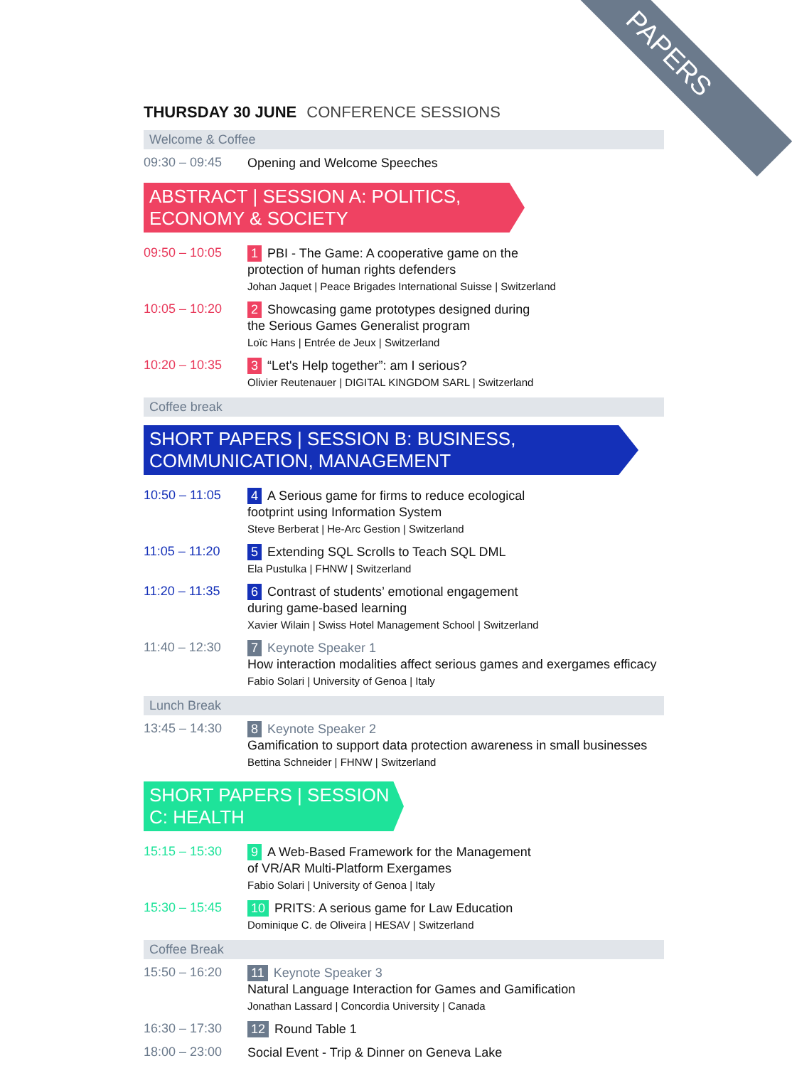PAPERS
THURSDAY 30 JUNE CONFERENCE SESSIONS
Welcome & Coffee
09:30 – 09:45
Opening and Welcome Speeches
ABSTRACT | SESSION A: POLITICS, ECONOMY & SOCIETY
09:50 – 10:05
1 PBI - The Game: A cooperative game on the
protection of human rights defenders
Johan Jaquet | Peace Brigades International Suisse | Switzerland
10:05 – 10:20
2 Showcasing game prototypes designed during
the Serious Games Generalist program
Loïc Hans | Entrée de Jeux | Switzerland
10:20 – 10:35
3 “Let's Help together”: am I serious?
Olivier Reutenauer | DIGITAL KINGDOM SARL | Switzerland
Coffee break
SHORT PAPERS | SESSION B: BUSINESS, COMMUNICATION, MANAGEMENT
10:50 – 11:05
4 A Serious game for firms to reduce ecological
footprint using Information System
Steve Berberat | He-Arc Gestion | Switzerland
11:05 – 11:20
5 Extending SQL Scrolls to Teach SQL DML
Ela Pustulka | FHNW | Switzerland
11:20 – 11:35
6 Contrast of students’ emotional engagement
during game-based learning
Xavier Wilain | Swiss Hotel Management School | Switzerland
11:40 – 12:30
7 Keynote Speaker 1
How interaction modalities affect serious games and exergames efficacy
Fabio Solari | University of Genoa | Italy
Lunch Break
13:45 – 14:30
8 Keynote Speaker 2
Gamification to support data protection awareness in small businesses
Bettina Schneider | FHNW | Switzerland
SHORT PAPERS | SESSION C: HEALTH
15:15 – 15:30
9 A Web-Based Framework for the Management
of VR/AR Multi-Platform Exergames
Fabio Solari | University of Genoa | Italy
15:30 – 15:45
10 PRITS: A serious game for Law Education
Dominique C. de Oliveira | HESAV | Switzerland
Coffee Break
15:50 – 16:20
11 Keynote Speaker 3
Natural Language Interaction for Games and Gamification
Jonathan Lassard | Concordia University | Canada
16:30 – 17:30
12 Round Table 1
18:00 – 23:00
Social Event - Trip & Dinner on Geneva Lake